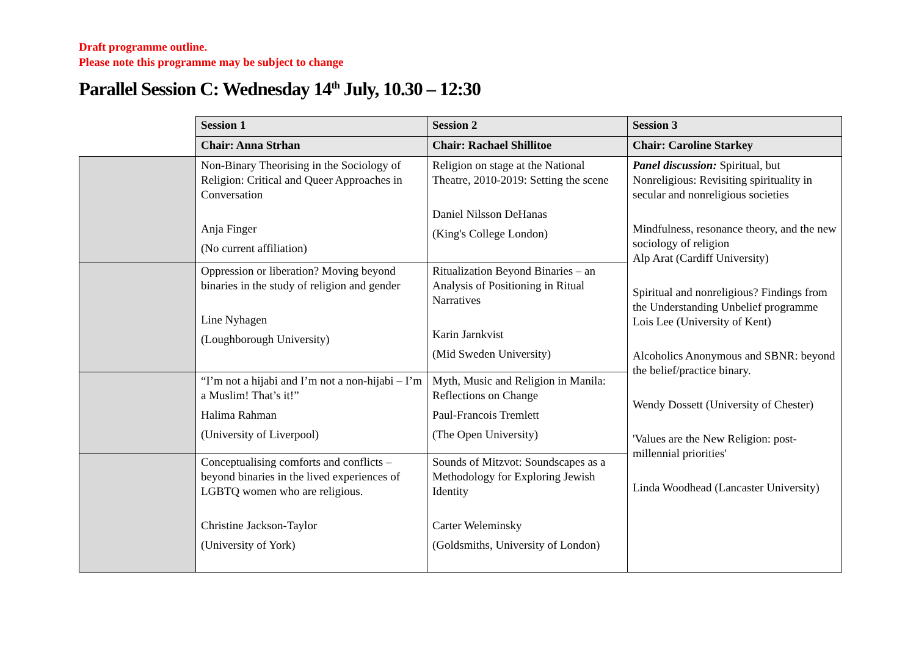Draft programme outline.
Please note this programme may be subject to change
Parallel Session C: Wednesday 14<sup>th</sup> July, 10.30 – 12:30
| | Session 1 | Session 2 | Session 3 |
| | Chair: Anna Strhan | Chair: Rachael Shillitoe | Chair: Caroline Starkey |
| | Non-Binary Theorising in the Sociology of Religion: Critical and Queer Approaches in Conversation Anja Finger (No current affiliation) | Religion on stage at the National Theatre, 2010-2019: Setting the scene Daniel Nilsson DeHanas (King's College London) | Panel discussion: Spiritual, but Nonreligious: Revisiting spirituality in secular and nonreligious societies Mindfulness, resonance theory, and the new sociology of religion Alp Arat (Cardiff University) Spiritual and nonreligious? Findings from the Understanding Unbelief programme Lois Lee (University of Kent) Alcoholics Anonymous and SBNR: beyond the belief/practice binary. Wendy Dossett (University of Chester) 'Values are the New Religion: post-millennial priorities' Linda Woodhead (Lancaster University) |
| | Oppression or liberation? Moving beyond binaries in the study of religion and gender Line Nyhagen (Loughborough University) | Ritualization Beyond Binaries – an Analysis of Positioning in Ritual Narratives Karin Jarnkvist (Mid Sweden University) | |
| | “I’m not a hijabi and I’m not a non-hijabi – I’m a Muslim! That’s it!” Halima Rahman (University of Liverpool) | Myth, Music and Religion in Manila: Reflections on Change Paul-Francois Tremlett (The Open University) | |
| | Conceptualising comforts and conflicts – beyond binaries in the lived experiences of LGBTQ women who are religious. Christine Jackson-Taylor (University of York) | Sounds of Mitzvot: Soundscapes as a Methodology for Exploring Jewish Identity Carter Weleminsky (Goldsmiths, University of London) | |